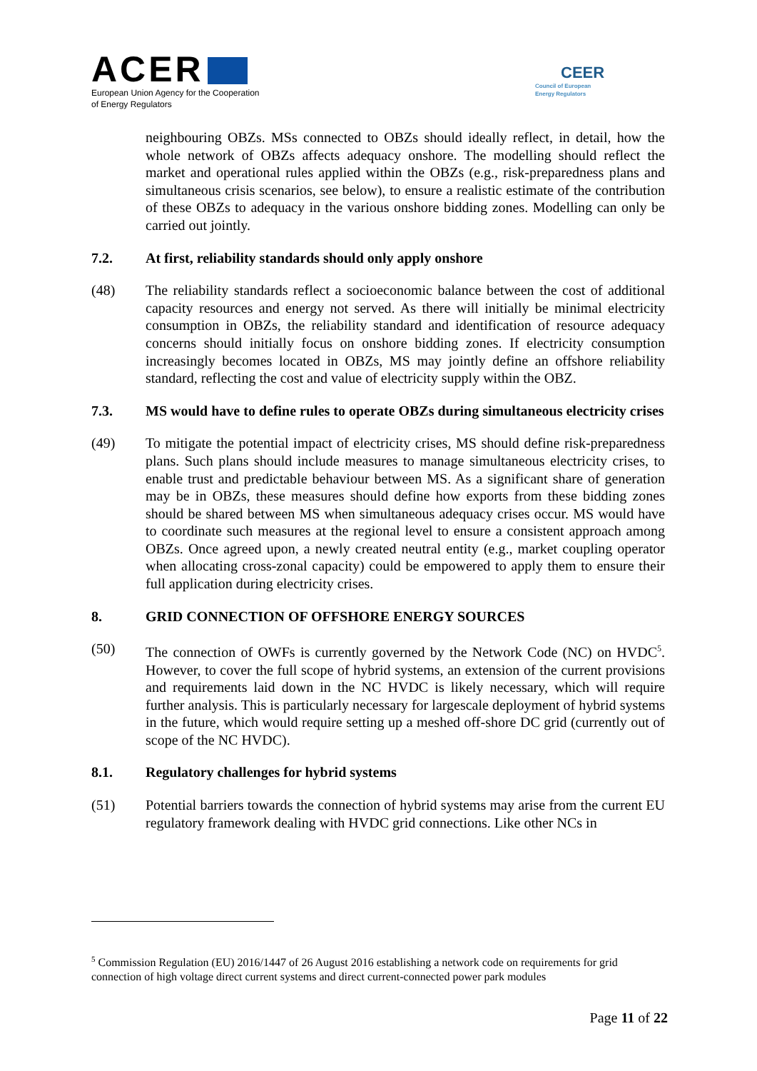ACER
European Union Agency for the Cooperation
of Energy Regulators
CEER
Council of European
Energy Regulators
neighbouring OBZs. MSs connected to OBZs should ideally reflect, in detail, how the whole network of OBZs affects adequacy onshore. The modelling should reflect the market and operational rules applied within the OBZs (e.g., risk-preparedness plans and simultaneous crisis scenarios, see below), to ensure a realistic estimate of the contribution of these OBZs to adequacy in the various onshore bidding zones. Modelling can only be carried out jointly.
7.2. At first, reliability standards should only apply onshore
(48) The reliability standards reflect a socioeconomic balance between the cost of additional capacity resources and energy not served. As there will initially be minimal electricity consumption in OBZs, the reliability standard and identification of resource adequacy concerns should initially focus on onshore bidding zones. If electricity consumption increasingly becomes located in OBZs, MS may jointly define an offshore reliability standard, reflecting the cost and value of electricity supply within the OBZ.
7.3. MS would have to define rules to operate OBZs during simultaneous electricity crises
(49) To mitigate the potential impact of electricity crises, MS should define risk-preparedness plans. Such plans should include measures to manage simultaneous electricity crises, to enable trust and predictable behaviour between MS. As a significant share of generation may be in OBZs, these measures should define how exports from these bidding zones should be shared between MS when simultaneous adequacy crises occur. MS would have to coordinate such measures at the regional level to ensure a consistent approach among OBZs. Once agreed upon, a newly created neutral entity (e.g., market coupling operator when allocating cross-zonal capacity) could be empowered to apply them to ensure their full application during electricity crises.
8. GRID CONNECTION OF OFFSHORE ENERGY SOURCES
(50) The connection of OWFs is currently governed by the Network Code (NC) on HVDC<sup>5</sup>. However, to cover the full scope of hybrid systems, an extension of the current provisions and requirements laid down in the NC HVDC is likely necessary, which will require further analysis. This is particularly necessary for largescale deployment of hybrid systems in the future, which would require setting up a meshed off-shore DC grid (currently out of scope of the NC HVDC).
8.1. Regulatory challenges for hybrid systems
(51) Potential barriers towards the connection of hybrid systems may arise from the current EU regulatory framework dealing with HVDC grid connections. Like other NCs in
<sup>5</sup> Commission Regulation (EU) 2016/1447 of 26 August 2016 establishing a network code on requirements for grid connection of high voltage direct current systems and direct current-connected power park modules
Page 11 of 22